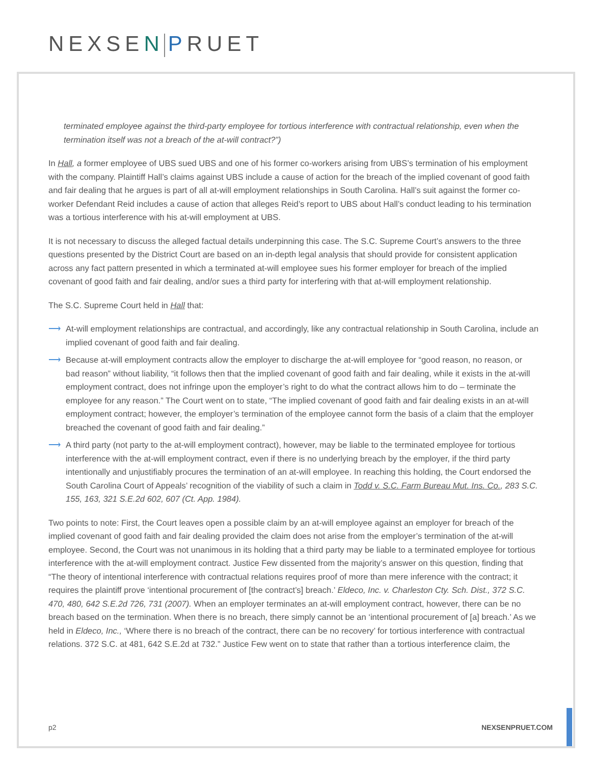NEXSEN PRUET
terminated employee against the third-party employee for tortious interference with contractual relationship, even when the termination itself was not a breach of the at-will contract?”)
In Hall, a former employee of UBS sued UBS and one of his former co-workers arising from UBS’s termination of his employment with the company. Plaintiff Hall’s claims against UBS include a cause of action for the breach of the implied covenant of good faith and fair dealing that he argues is part of all at-will employment relationships in South Carolina. Hall’s suit against the former co-worker Defendant Reid includes a cause of action that alleges Reid’s report to UBS about Hall’s conduct leading to his termination was a tortious interference with his at-will employment at UBS.
It is not necessary to discuss the alleged factual details underpinning this case. The S.C. Supreme Court’s answers to the three questions presented by the District Court are based on an in-depth legal analysis that should provide for consistent application across any fact pattern presented in which a terminated at-will employee sues his former employer for breach of the implied covenant of good faith and fair dealing, and/or sues a third party for interfering with that at-will employment relationship.
The S.C. Supreme Court held in Hall that:
⟶ At-will employment relationships are contractual, and accordingly, like any contractual relationship in South Carolina, include an implied covenant of good faith and fair dealing.
⟶ Because at-will employment contracts allow the employer to discharge the at-will employee for “good reason, no reason, or bad reason” without liability, “it follows then that the implied covenant of good faith and fair dealing, while it exists in the at-will employment contract, does not infringe upon the employer’s right to do what the contract allows him to do – terminate the employee for any reason.” The Court went on to state, “The implied covenant of good faith and fair dealing exists in an at-will employment contract; however, the employer’s termination of the employee cannot form the basis of a claim that the employer breached the covenant of good faith and fair dealing.”
⟶ A third party (not party to the at-will employment contract), however, may be liable to the terminated employee for tortious interference with the at-will employment contract, even if there is no underlying breach by the employer, if the third party intentionally and unjustifiably procures the termination of an at-will employee. In reaching this holding, the Court endorsed the South Carolina Court of Appeals’ recognition of the viability of such a claim in Todd v. S.C. Farm Bureau Mut. Ins. Co., 283 S.C. 155, 163, 321 S.E.2d 602, 607 (Ct. App. 1984).
Two points to note: First, the Court leaves open a possible claim by an at-will employee against an employer for breach of the implied covenant of good faith and fair dealing provided the claim does not arise from the employer’s termination of the at-will employee. Second, the Court was not unanimous in its holding that a third party may be liable to a terminated employee for tortious interference with the at-will employment contract. Justice Few dissented from the majority’s answer on this question, finding that “The theory of intentional interference with contractual relations requires proof of more than mere inference with the contract; it requires the plaintiff prove ‘intentional procurement of [the contract’s] breach.’ Eldeco, Inc. v. Charleston Cty. Sch. Dist., 372 S.C. 470, 480, 642 S.E.2d 726, 731 (2007). When an employer terminates an at-will employment contract, however, there can be no breach based on the termination. When there is no breach, there simply cannot be an ‘intentional procurement of [a] breach.’ As we held in Eldeco, Inc., ‘Where there is no breach of the contract, there can be no recovery’ for tortious interference with contractual relations. 372 S.C. at 481, 642 S.E.2d at 732.” Justice Few went on to state that rather than a tortious interference claim, the
p2 NEXSENPRUET.COM